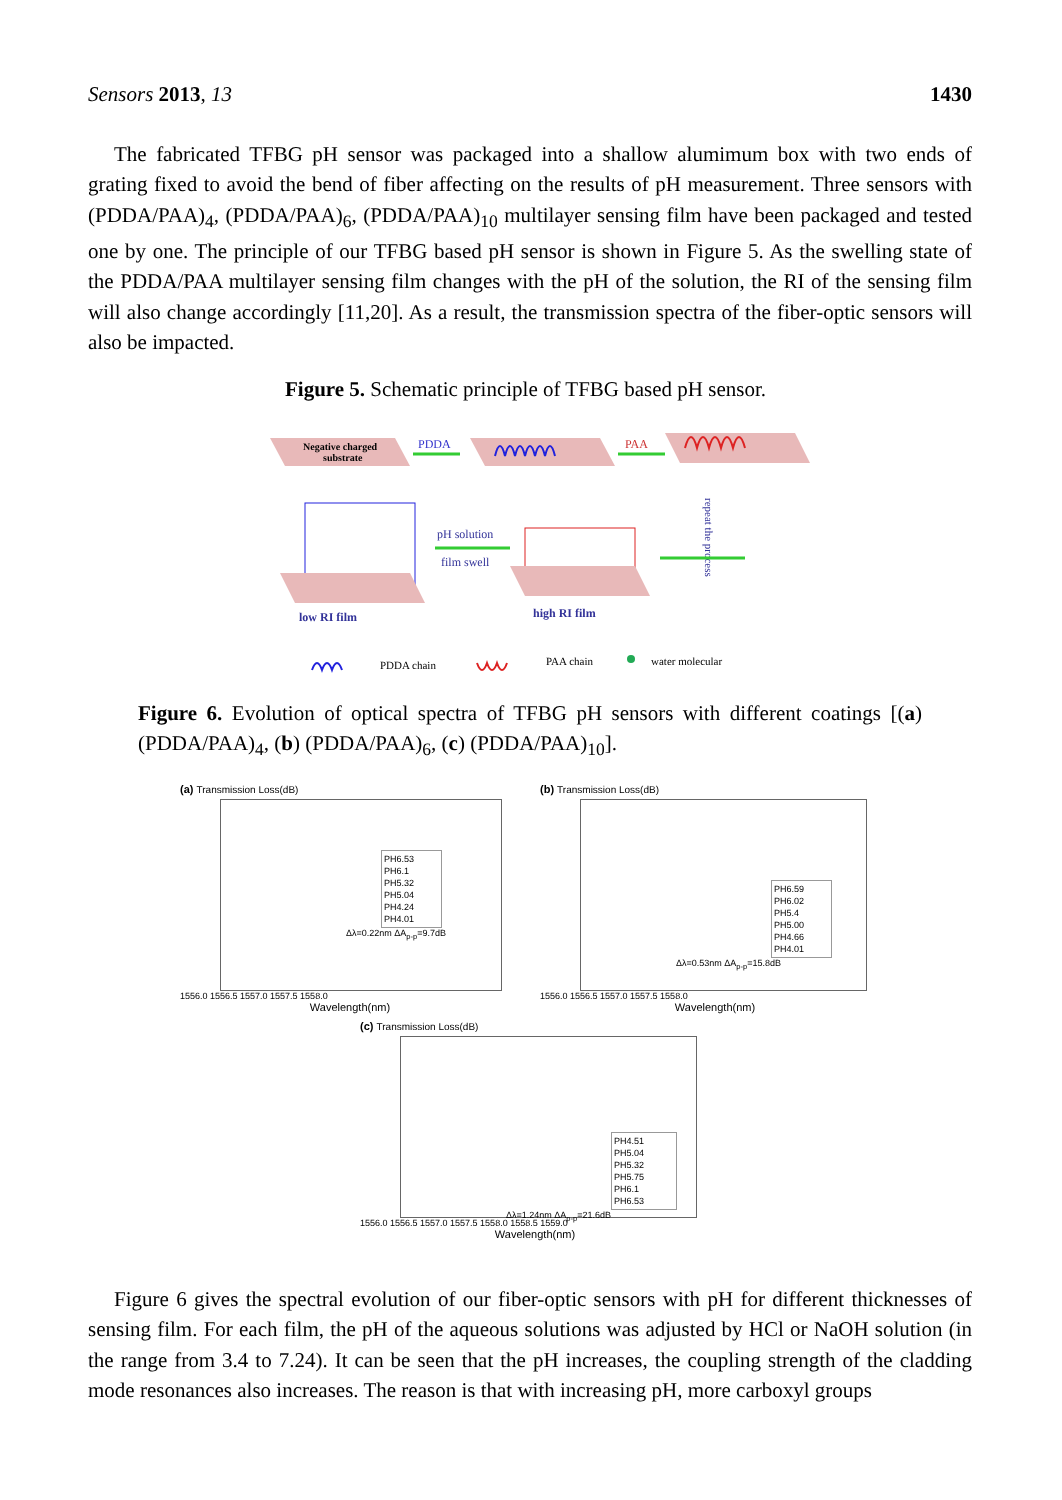Sensors 2013, 13 1430
The fabricated TFBG pH sensor was packaged into a shallow alumimum box with two ends of grating fixed to avoid the bend of fiber affecting on the results of pH measurement. Three sensors with (PDDA/PAA)<sub>4</sub>, (PDDA/PAA)<sub>6</sub>, (PDDA/PAA)<sub>10</sub> multilayer sensing film have been packaged and tested one by one. The principle of our TFBG based pH sensor is shown in Figure 5. As the swelling state of the PDDA/PAA multilayer sensing film changes with the pH of the solution, the RI of the sensing film will also change accordingly [11,20]. As a result, the transmission spectra of the fiber-optic sensors will also be impacted.
Figure 5. Schematic principle of TFBG based pH sensor.
Negative charged
substrate
PDDA
PAA
repeat the process
pH solution
film swell
low RI film
high RI film
PDDA chain
PAA chain
water molecular
Figure 6. Evolution of optical spectra of TFBG pH sensors with different coatings [(a) (PDDA/PAA)<sub>4</sub>, (b) (PDDA/PAA)<sub>6</sub>, (c) (PDDA/PAA)<sub>10</sub>].
(a) Transmission Loss(dB)
PH6.53
PH6.1
PH5.32
PH5.04
PH4.24
PH4.01
Δλ=0.22nm ΔA<sub>p-p</sub>=9.7dB
1556.0 1556.5 1557.0 1557.5 1558.0
Wavelength(nm)
(b) Transmission Loss(dB)
PH6.59
PH6.02
PH5.4
PH5.00
PH4.66
PH4.01
Δλ=0.53nm ΔA<sub>p-p</sub>=15.8dB
1556.0 1556.5 1557.0 1557.5 1558.0
Wavelength(nm)
(c) Transmission Loss(dB)
PH4.51
PH5.04
PH5.32
PH5.75
PH6.1
PH6.53
Δλ=1.24nm ΔA<sub>p-p</sub>=21.6dB
1556.0 1556.5 1557.0 1557.5 1558.0 1558.5 1559.0
Wavelength(nm)
Figure 6 gives the spectral evolution of our fiber-optic sensors with pH for different thicknesses of sensing film. For each film, the pH of the aqueous solutions was adjusted by HCl or NaOH solution (in the range from 3.4 to 7.24). It can be seen that the pH increases, the coupling strength of the cladding mode resonances also increases. The reason is that with increasing pH, more carboxyl groups